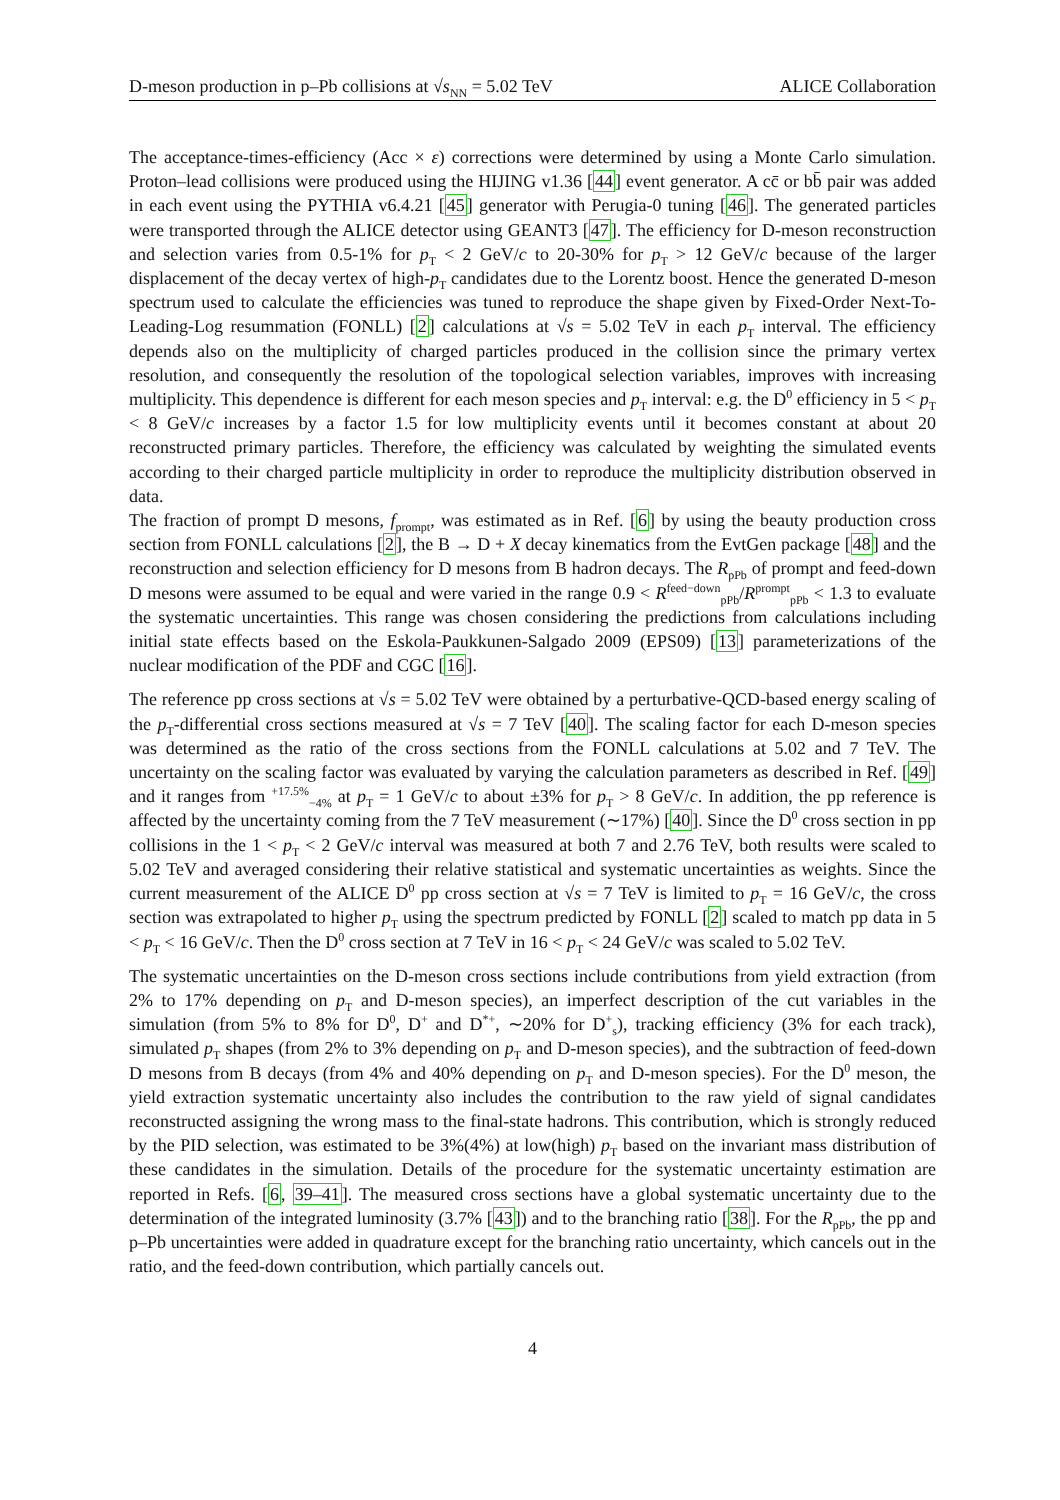D-meson production in p–Pb collisions at √s<sub>NN</sub> = 5.02 TeV ALICE Collaboration
The acceptance-times-efficiency (Acc × ε) corrections were determined by using a Monte Carlo simulation. Proton–lead collisions were produced using the HIJING v1.36 [44] event generator. A cc̄ or bb̄ pair was added in each event using the PYTHIA v6.4.21 [45] generator with Perugia-0 tuning [46]. The generated particles were transported through the ALICE detector using GEANT3 [47]. The efficiency for D-meson reconstruction and selection varies from 0.5-1% for p<sub>T</sub> < 2 GeV/c to 20-30% for p<sub>T</sub> > 12 GeV/c because of the larger displacement of the decay vertex of high-p<sub>T</sub> candidates due to the Lorentz boost. Hence the generated D-meson spectrum used to calculate the efficiencies was tuned to reproduce the shape given by Fixed-Order Next-To-Leading-Log resummation (FONLL) [2] calculations at √s = 5.02 TeV in each p<sub>T</sub> interval. The efficiency depends also on the multiplicity of charged particles produced in the collision since the primary vertex resolution, and consequently the resolution of the topological selection variables, improves with increasing multiplicity. This dependence is different for each meson species and p<sub>T</sub> interval: e.g. the D<sup>0</sup> efficiency in 5 < p<sub>T</sub> < 8 GeV/c increases by a factor 1.5 for low multiplicity events until it becomes constant at about 20 reconstructed primary particles. Therefore, the efficiency was calculated by weighting the simulated events according to their charged particle multiplicity in order to reproduce the multiplicity distribution observed in data.
The fraction of prompt D mesons, f<sub>prompt</sub>, was estimated as in Ref. [6] by using the beauty production cross section from FONLL calculations [2], the B → D + X decay kinematics from the EvtGen package [48] and the reconstruction and selection efficiency for D mesons from B hadron decays. The R<sub>pPb</sub> of prompt and feed-down D mesons were assumed to be equal and were varied in the range 0.9 < R<sup>feed−down</sup><sub>pPb</sub>/R<sup>prompt</sup><sub>pPb</sub> < 1.3 to evaluate the systematic uncertainties. This range was chosen considering the predictions from calculations including initial state effects based on the Eskola-Paukkunen-Salgado 2009 (EPS09) [13] parameterizations of the nuclear modification of the PDF and CGC [16].
The reference pp cross sections at √s = 5.02 TeV were obtained by a perturbative-QCD-based energy scaling of the p<sub>T</sub>-differential cross sections measured at √s = 7 TeV [40]. The scaling factor for each D-meson species was determined as the ratio of the cross sections from the FONLL calculations at 5.02 and 7 TeV. The uncertainty on the scaling factor was evaluated by varying the calculation parameters as described in Ref. [49] and it ranges from <sup>+17.5%</sup><sub>−4%</sub> at p<sub>T</sub> = 1 GeV/c to about ±3% for p<sub>T</sub> > 8 GeV/c. In addition, the pp reference is affected by the uncertainty coming from the 7 TeV measurement (∼17%) [40]. Since the D<sup>0</sup> cross section in pp collisions in the 1 < p<sub>T</sub> < 2 GeV/c interval was measured at both 7 and 2.76 TeV, both results were scaled to 5.02 TeV and averaged considering their relative statistical and systematic uncertainties as weights. Since the current measurement of the ALICE D<sup>0</sup> pp cross section at √s = 7 TeV is limited to p<sub>T</sub> = 16 GeV/c, the cross section was extrapolated to higher p<sub>T</sub> using the spectrum predicted by FONLL [2] scaled to match pp data in 5 < p<sub>T</sub> < 16 GeV/c. Then the D<sup>0</sup> cross section at 7 TeV in 16 < p<sub>T</sub> < 24 GeV/c was scaled to 5.02 TeV.
The systematic uncertainties on the D-meson cross sections include contributions from yield extraction (from 2% to 17% depending on p<sub>T</sub> and D-meson species), an imperfect description of the cut variables in the simulation (from 5% to 8% for D<sup>0</sup>, D<sup>+</sup> and D<sup>*+</sup>, ∼20% for D<sup>+</sup><sub>s</sub>), tracking efficiency (3% for each track), simulated p<sub>T</sub> shapes (from 2% to 3% depending on p<sub>T</sub> and D-meson species), and the subtraction of feed-down D mesons from B decays (from 4% and 40% depending on p<sub>T</sub> and D-meson species). For the D<sup>0</sup> meson, the yield extraction systematic uncertainty also includes the contribution to the raw yield of signal candidates reconstructed assigning the wrong mass to the final-state hadrons. This contribution, which is strongly reduced by the PID selection, was estimated to be 3%(4%) at low(high) p<sub>T</sub> based on the invariant mass distribution of these candidates in the simulation. Details of the procedure for the systematic uncertainty estimation are reported in Refs. [6, 39–41]. The measured cross sections have a global systematic uncertainty due to the determination of the integrated luminosity (3.7% [43]) and to the branching ratio [38]. For the R<sub>pPb</sub>, the pp and p–Pb uncertainties were added in quadrature except for the branching ratio uncertainty, which cancels out in the ratio, and the feed-down contribution, which partially cancels out.
4